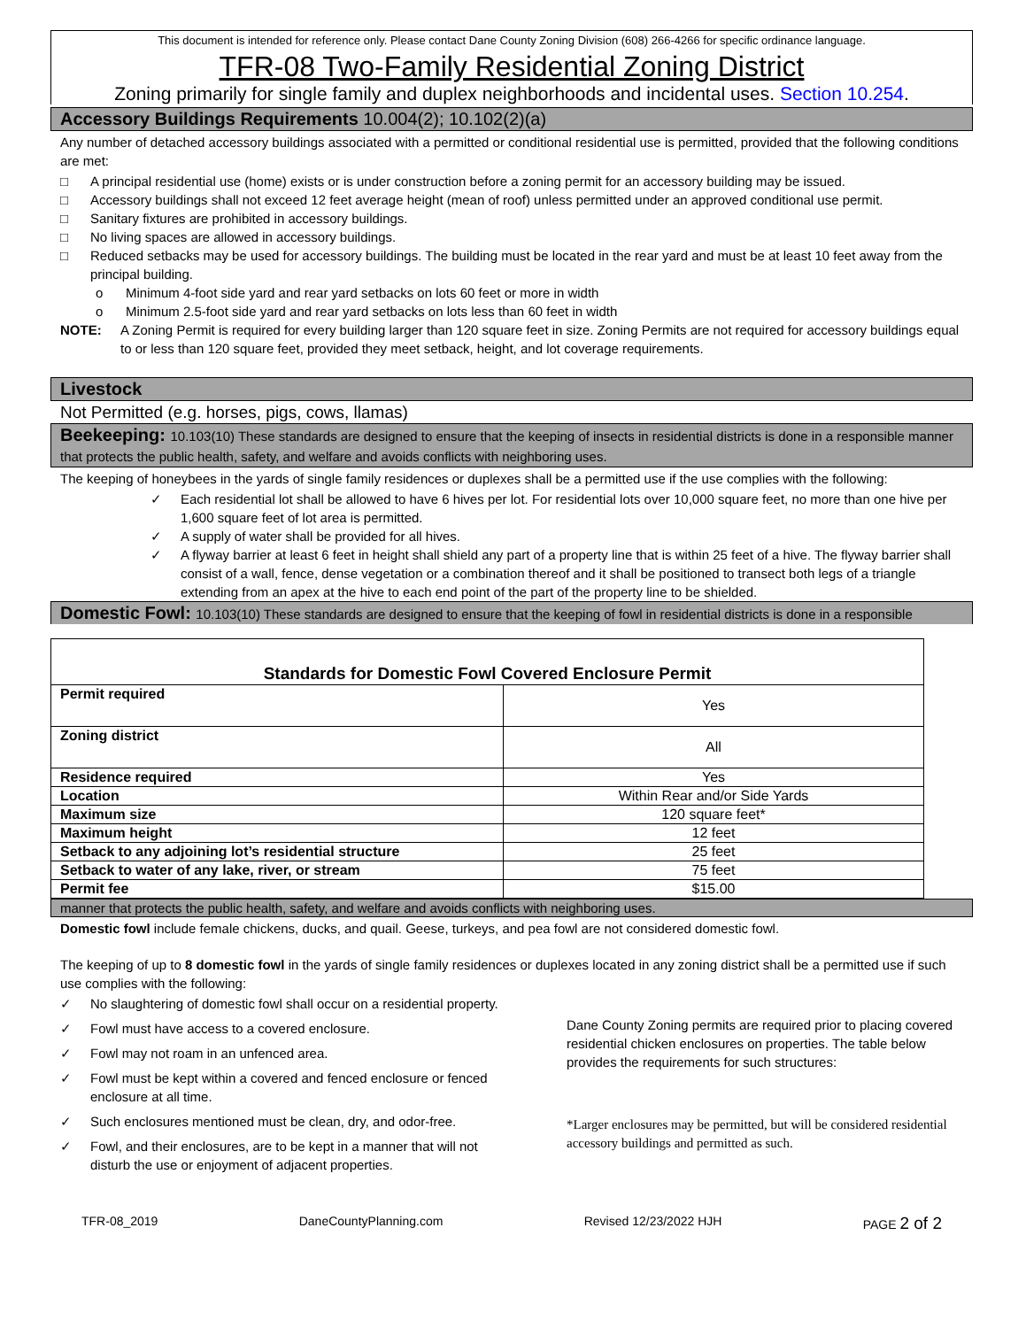This document is intended for reference only. Please contact Dane County Zoning Division (608) 266-4266 for specific ordinance language.
TFR-08 Two-Family Residential Zoning District
Zoning primarily for single family and duplex neighborhoods and incidental uses. Section 10.254.
Accessory Buildings Requirements 10.004(2); 10.102(2)(a)
Any number of detached accessory buildings associated with a permitted or conditional residential use is permitted, provided that the following conditions are met:
□ A principal residential use (home) exists or is under construction before a zoning permit for an accessory building may be issued.
□ Accessory buildings shall not exceed 12 feet average height (mean of roof) unless permitted under an approved conditional use permit.
□ Sanitary fixtures are prohibited in accessory buildings.
□ No living spaces are allowed in accessory buildings.
□ Reduced setbacks may be used for accessory buildings. The building must be located in the rear yard and must be at least 10 feet away from the principal building.
o Minimum 4-foot side yard and rear yard setbacks on lots 60 feet or more in width
o Minimum 2.5-foot side yard and rear yard setbacks on lots less than 60 feet in width
NOTE: A Zoning Permit is required for every building larger than 120 square feet in size. Zoning Permits are not required for accessory buildings equal to or less than 120 square feet, provided they meet setback, height, and lot coverage requirements.
Livestock
Not Permitted (e.g. horses, pigs, cows, llamas)
Beekeeping: 10.103(10) These standards are designed to ensure that the keeping of insects in residential districts is done in a responsible manner that protects the public health, safety, and welfare and avoids conflicts with neighboring uses.
The keeping of honeybees in the yards of single family residences or duplexes shall be a permitted use if the use complies with the following:
✓ Each residential lot shall be allowed to have 6 hives per lot. For residential lots over 10,000 square feet, no more than one hive per 1,600 square feet of lot area is permitted.
✓ A supply of water shall be provided for all hives.
✓ A flyway barrier at least 6 feet in height shall shield any part of a property line that is within 25 feet of a hive. The flyway barrier shall consist of a wall, fence, dense vegetation or a combination thereof and it shall be positioned to transect both legs of a triangle extending from an apex at the hive to each end point of the part of the property line to be shielded.
Domestic Fowl: 10.103(10) These standards are designed to ensure that the keeping of fowl in residential districts is done in a responsible
| Standards for Domestic Fowl Covered Enclosure Permit | |
| Permit required | Yes |
| Zoning district | All |
| Residence required | Yes |
| Location | Within Rear and/or Side Yards |
| Maximum size | 120 square feet* |
| Maximum height | 12 feet |
| Setback to any adjoining lot’s residential structure | 25 feet |
| Setback to water of any lake, river, or stream | 75 feet |
| Permit fee | $15.00 |
manner that protects the public health, safety, and welfare and avoids conflicts with neighboring uses.
Domestic fowl include female chickens, ducks, and quail. Geese, turkeys, and pea fowl are not considered domestic fowl.
The keeping of up to 8 domestic fowl in the yards of single family residences or duplexes located in any zoning district shall be a permitted use if such use complies with the following:
✓ No slaughtering of domestic fowl shall occur on a residential property.
✓ Fowl must have access to a covered enclosure.
✓ Fowl may not roam in an unfenced area.
✓ Fowl must be kept within a covered and fenced enclosure or fenced enclosure at all time.
✓ Such enclosures mentioned must be clean, dry, and odor-free.
✓ Fowl, and their enclosures, are to be kept in a manner that will not disturb the use or enjoyment of adjacent properties.
Dane County Zoning permits are required prior to placing covered residential chicken enclosures on properties. The table below provides the requirements for such structures:
*Larger enclosures may be permitted, but will be considered residential accessory buildings and permitted as such.
TFR-08_2019 DaneCountyPlanning.com Revised 12/23/2022 HJH PAGE 2 of 2